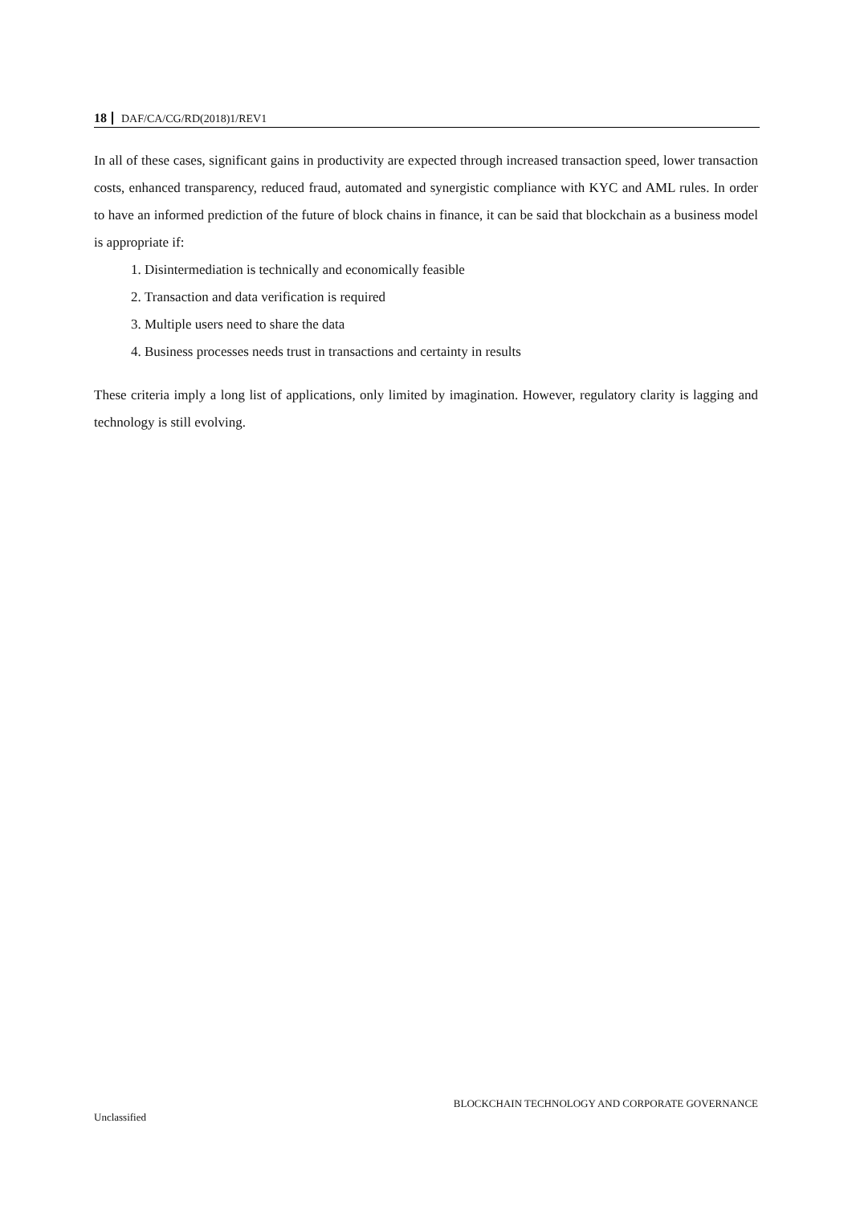18 DAF/CA/CG/RD(2018)1/REV1
In all of these cases, significant gains in productivity are expected through increased transaction speed, lower transaction costs, enhanced transparency, reduced fraud, automated and synergistic compliance with KYC and AML rules. In order to have an informed prediction of the future of block chains in finance, it can be said that blockchain as a business model is appropriate if:
1. Disintermediation is technically and economically feasible
2. Transaction and data verification is required
3. Multiple users need to share the data
4. Business processes needs trust in transactions and certainty in results
These criteria imply a long list of applications, only limited by imagination. However, regulatory clarity is lagging and technology is still evolving.
BLOCKCHAIN TECHNOLOGY AND CORPORATE GOVERNANCE
Unclassified